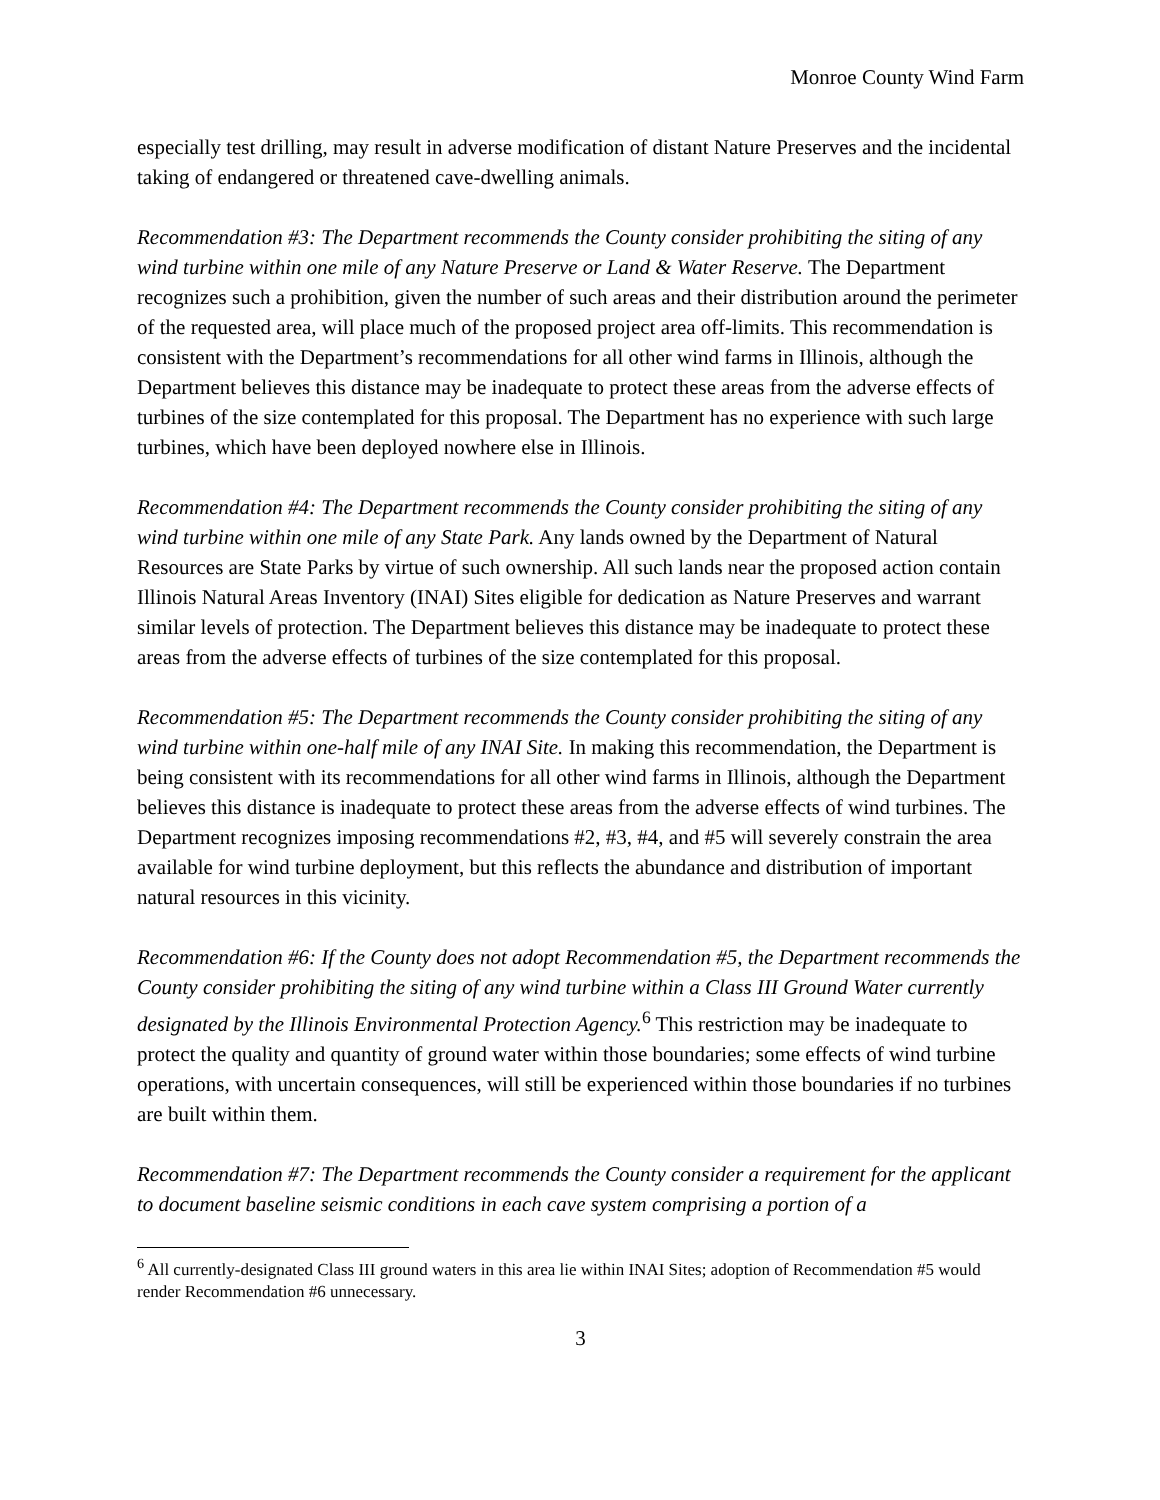Monroe County Wind Farm
especially test drilling, may result in adverse modification of distant Nature Preserves and the incidental taking of endangered or threatened cave-dwelling animals.
Recommendation #3: The Department recommends the County consider prohibiting the siting of any wind turbine within one mile of any Nature Preserve or Land & Water Reserve. The Department recognizes such a prohibition, given the number of such areas and their distribution around the perimeter of the requested area, will place much of the proposed project area off-limits. This recommendation is consistent with the Department’s recommendations for all other wind farms in Illinois, although the Department believes this distance may be inadequate to protect these areas from the adverse effects of turbines of the size contemplated for this proposal. The Department has no experience with such large turbines, which have been deployed nowhere else in Illinois.
Recommendation #4: The Department recommends the County consider prohibiting the siting of any wind turbine within one mile of any State Park. Any lands owned by the Department of Natural Resources are State Parks by virtue of such ownership. All such lands near the proposed action contain Illinois Natural Areas Inventory (INAI) Sites eligible for dedication as Nature Preserves and warrant similar levels of protection. The Department believes this distance may be inadequate to protect these areas from the adverse effects of turbines of the size contemplated for this proposal.
Recommendation #5: The Department recommends the County consider prohibiting the siting of any wind turbine within one-half mile of any INAI Site. In making this recommendation, the Department is being consistent with its recommendations for all other wind farms in Illinois, although the Department believes this distance is inadequate to protect these areas from the adverse effects of wind turbines. The Department recognizes imposing recommendations #2, #3, #4, and #5 will severely constrain the area available for wind turbine deployment, but this reflects the abundance and distribution of important natural resources in this vicinity.
Recommendation #6: If the County does not adopt Recommendation #5, the Department recommends the County consider prohibiting the siting of any wind turbine within a Class III Ground Water currently designated by the Illinois Environmental Protection Agency.<sup>6</sup> This restriction may be inadequate to protect the quality and quantity of ground water within those boundaries; some effects of wind turbine operations, with uncertain consequences, will still be experienced within those boundaries if no turbines are built within them.
Recommendation #7: The Department recommends the County consider a requirement for the applicant to document baseline seismic conditions in each cave system comprising a portion of a
<sup>6</sup> All currently-designated Class III ground waters in this area lie within INAI Sites; adoption of Recommendation #5 would render Recommendation #6 unnecessary.
3